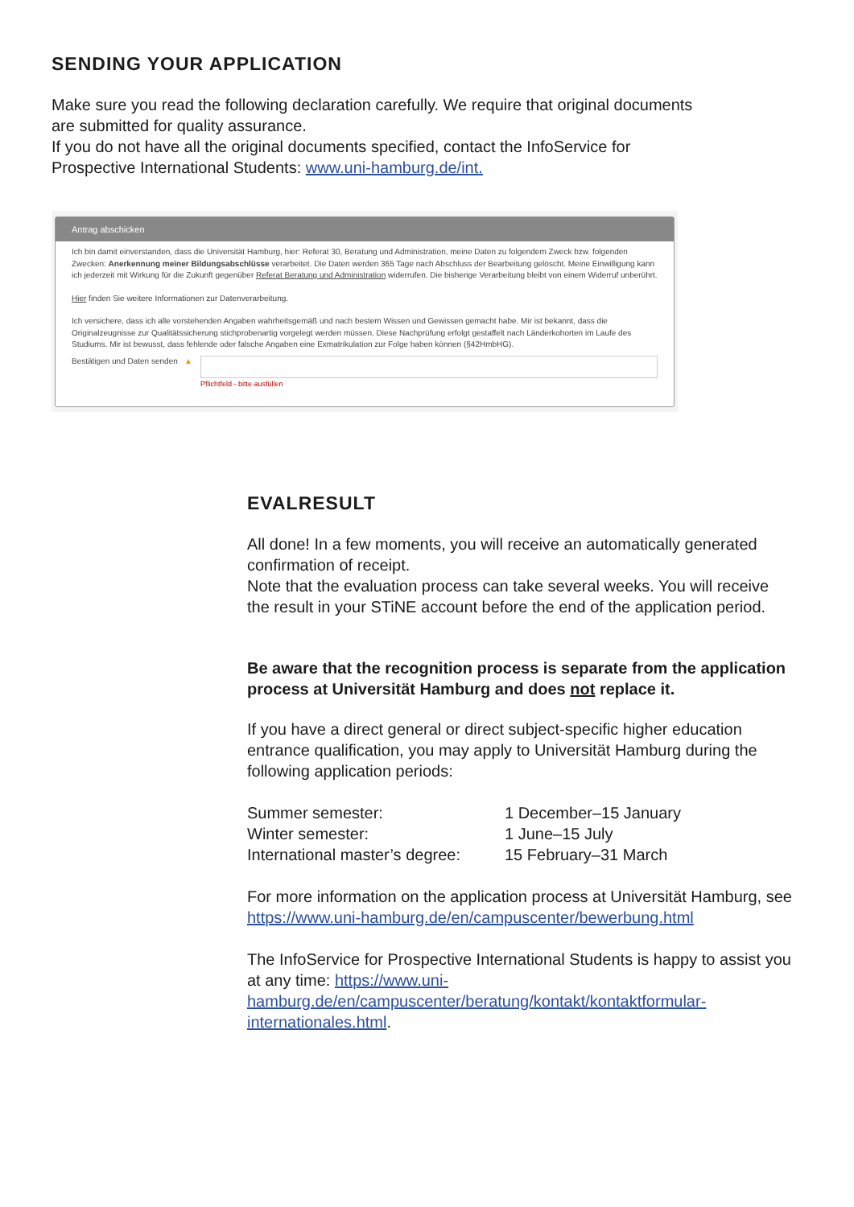SENDING YOUR APPLICATION
Make sure you read the following declaration carefully. We require that original documents are submitted for quality assurance.
If you do not have all the original documents specified, contact the InfoService for Prospective International Students: www.uni-hamburg.de/int.
Antrag abschicken
Ich bin damit einverstanden, dass die Universität Hamburg, hier: Referat 30, Beratung und Administration, meine Daten zu folgendem Zweck bzw. folgenden Zwecken: Anerkennung meiner Bildungsabschlüsse verarbeitet. Die Daten werden 365 Tage nach Abschluss der Bearbeitung gelöscht. Meine Einwilligung kann ich jederzeit mit Wirkung für die Zukunft gegenüber Referat Beratung und Administration widerrufen. Die bisherige Verarbeitung bleibt von einem Widerruf unberührt.
Hier finden Sie weitere Informationen zur Datenverarbeitung.
Ich versichere, dass ich alle vorstehenden Angaben wahrheitsgemäß und nach bestem Wissen und Gewissen gemacht habe. Mir ist bekannt, dass die Originalzeugnisse zur Qualitätssicherung stichprobenartig vorgelegt werden müssen. Diese Nachprüfung erfolgt gestaffelt nach Länderkohorten im Laufe des Studiums. Mir ist bewusst, dass fehlende oder falsche Angaben eine Exmatrikulation zur Folge haben können (§42HmbHG).
Bestätigen und Daten senden ▲
Pflichtfeld - bitte ausfüllen
EVALRESULT
All done! In a few moments, you will receive an automatically generated confirmation of receipt.
Note that the evaluation process can take several weeks. You will receive the result in your STiNE account before the end of the application period.
Be aware that the recognition process is separate from the application process at Universität Hamburg and does not replace it.
If you have a direct general or direct subject-specific higher education entrance qualification, you may apply to Universität Hamburg during the following application periods:
| Summer semester: | 1 December–15 January |
| Winter semester: | 1 June–15 July |
| International master’s degree: | 15 February–31 March |
For more information on the application process at Universität Hamburg, see https://www.uni-hamburg.de/en/campuscenter/bewerbung.html
The InfoService for Prospective International Students is happy to assist you at any time: https://www.uni-hamburg.de/en/campuscenter/beratung/kontakt/kontaktformular-internationales.html.